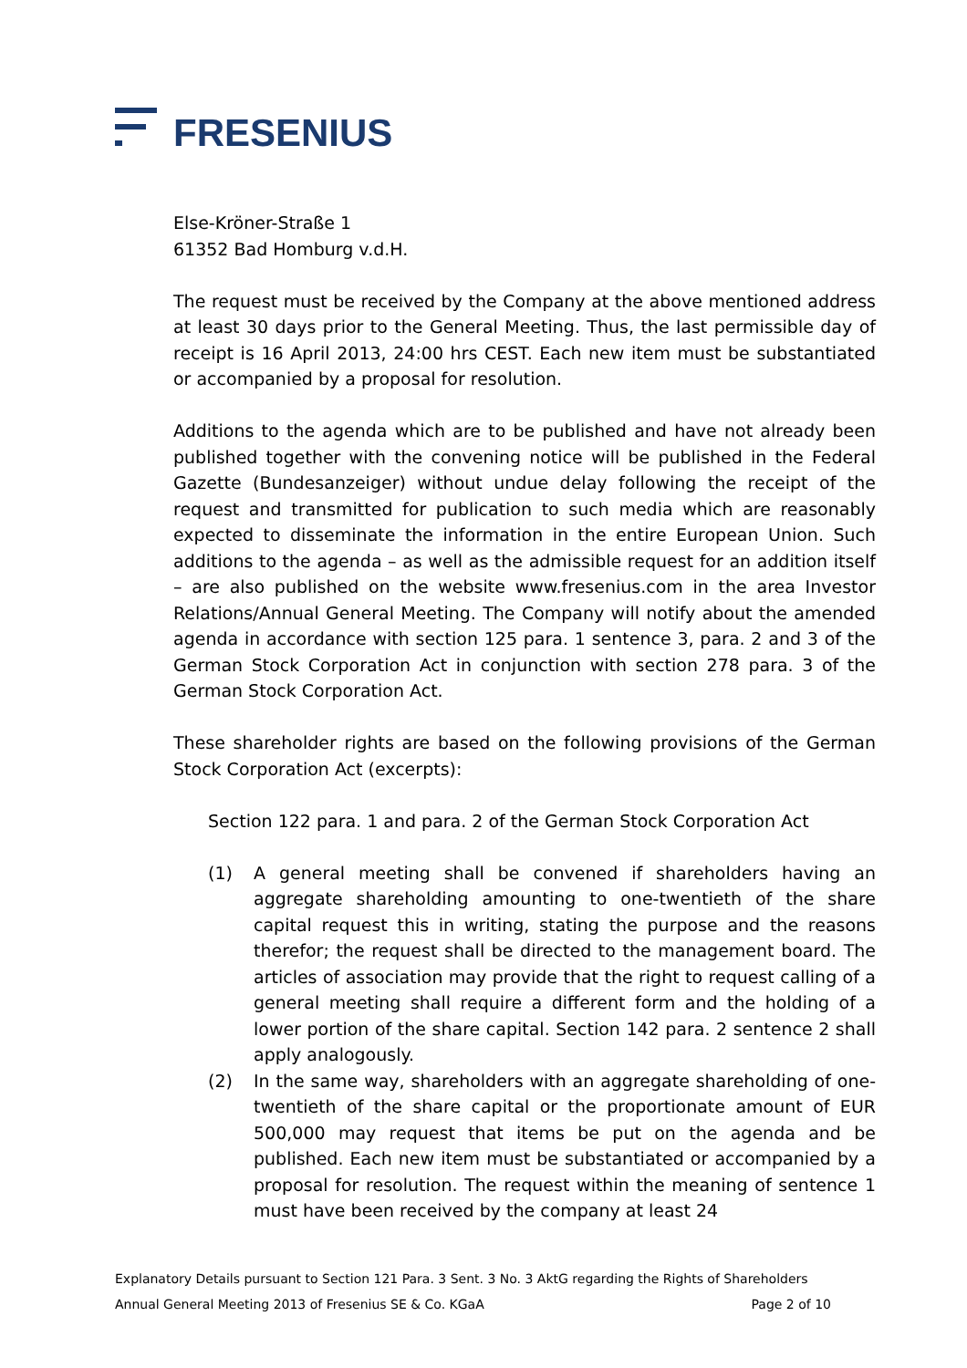FRESENIUS
Else-Kröner-Straße 1
61352 Bad Homburg v.d.H.
The request must be received by the Company at the above mentioned address at least 30 days prior to the General Meeting. Thus, the last permissible day of receipt is 16 April 2013, 24:00 hrs CEST. Each new item must be substantiated or accompanied by a proposal for resolution.
Additions to the agenda which are to be published and have not already been published together with the convening notice will be published in the Federal Gazette (Bundesanzeiger) without undue delay following the receipt of the request and transmitted for publication to such media which are reasonably expected to disseminate the information in the entire European Union. Such additions to the agenda – as well as the admissible request for an addition itself – are also published on the website www.fresenius.com in the area Investor Relations/Annual General Meeting. The Company will notify about the amended agenda in accordance with section 125 para. 1 sentence 3, para. 2 and 3 of the German Stock Corporation Act in conjunction with section 278 para. 3 of the German Stock Corporation Act.
These shareholder rights are based on the following provisions of the German Stock Corporation Act (excerpts):
Section 122 para. 1 and para. 2 of the German Stock Corporation Act
(1) A general meeting shall be convened if shareholders having an aggregate shareholding amounting to one-twentieth of the share capital request this in writing, stating the purpose and the reasons therefor; the request shall be directed to the management board. The articles of association may provide that the right to request calling of a general meeting shall require a different form and the holding of a lower portion of the share capital. Section 142 para. 2 sentence 2 shall apply analogously.
(2) In the same way, shareholders with an aggregate shareholding of one-twentieth of the share capital or the proportionate amount of EUR 500,000 may request that items be put on the agenda and be published. Each new item must be substantiated or accompanied by a proposal for resolution. The request within the meaning of sentence 1 must have been received by the company at least 24
Explanatory Details pursuant to Section 121 Para. 3 Sent. 3 No. 3 AktG regarding the Rights of Shareholders
Annual General Meeting 2013 of Fresenius SE & Co. KGaA Page 2 of 10